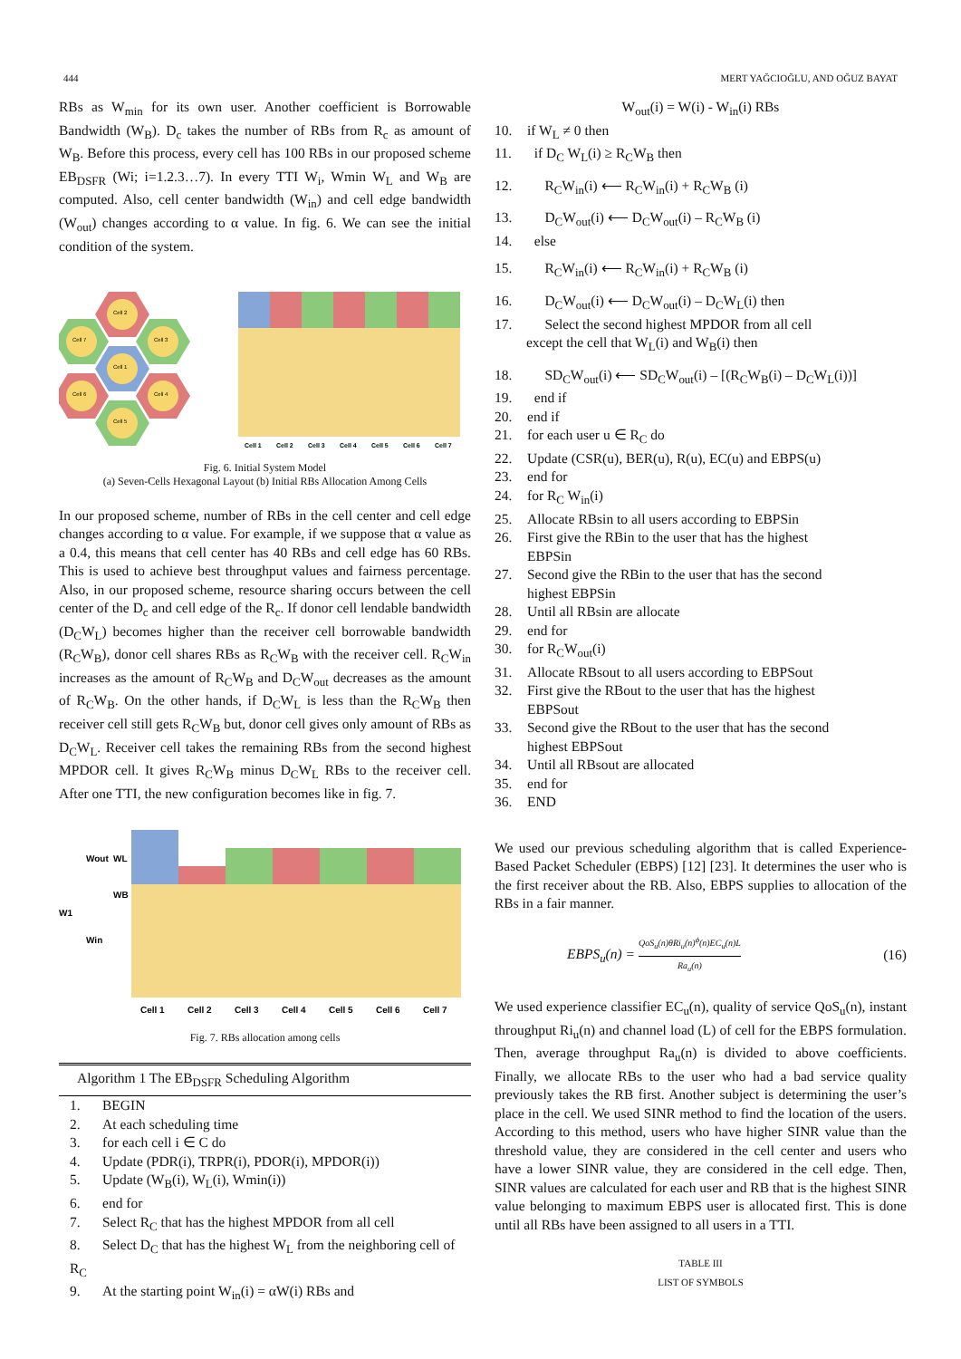444 MERT YAĞCIOĞLU, AND OĞUZ BAYAT
RBs as W<sub>min</sub> for its own user. Another coefficient is Borrowable Bandwidth (W<sub>B</sub>). D<sub>c</sub> takes the number of RBs from R<sub>c</sub> as amount of W<sub>B</sub>. Before this process, every cell has 100 RBs in our proposed scheme EB<sub>DSFR</sub> (Wi; i=1.2.3…7). In every TTI W<sub>i</sub>, Wmin W<sub>L</sub> and W<sub>B</sub> are computed. Also, cell center bandwidth (W<sub>in</sub>) and cell edge bandwidth (W<sub>out</sub>) changes according to α value. In fig. 6. We can see the initial condition of the system.
Cell 2
Cell 7
Cell 3
Cell 1
Cell 6
Cell 4
Cell 5
Cell 1
Cell 2
Cell 3
Cell 4
Cell 5
Cell 6
Cell 7
Fig. 6. Initial System Model
(a) Seven-Cells Hexagonal Layout (b) Initial RBs Allocation Among Cells
In our proposed scheme, number of RBs in the cell center and cell edge changes according to α value. For example, if we suppose that α value as a 0.4, this means that cell center has 40 RBs and cell edge has 60 RBs. This is used to achieve best throughput values and fairness percentage. Also, in our proposed scheme, resource sharing occurs between the cell center of the D<sub>c</sub> and cell edge of the R<sub>c</sub>. If donor cell lendable bandwidth (D<sub>C</sub>W<sub>L</sub>) becomes higher than the receiver cell borrowable bandwidth (R<sub>C</sub>W<sub>B</sub>), donor cell shares RBs as R<sub>C</sub>W<sub>B</sub> with the receiver cell. R<sub>C</sub>W<sub>in</sub> increases as the amount of R<sub>C</sub>W<sub>B</sub> and D<sub>C</sub>W<sub>out</sub> decreases as the amount of R<sub>C</sub>W<sub>B</sub>. On the other hands, if D<sub>C</sub>W<sub>L</sub> is less than the R<sub>C</sub>W<sub>B</sub> then receiver cell still gets R<sub>C</sub>W<sub>B</sub> but, donor cell gives only amount of RBs as D<sub>C</sub>W<sub>L</sub>. Receiver cell takes the remaining RBs from the second highest MPDOR cell. It gives R<sub>C</sub>W<sub>B</sub> minus D<sub>C</sub>W<sub>L</sub> RBs to the receiver cell. After one TTI, the new configuration becomes like in fig. 7.
W1
Wout
Win
WL
WB
Cell 1
Cell 2
Cell 3
Cell 4
Cell 5
Cell 6
Cell 7
Fig. 7. RBs allocation among cells
Algorithm 1 The EB<sub>DSFR</sub> Scheduling Algorithm
1. BEGIN
2. At each scheduling time
3. for each cell i ∈ C do
4. Update (PDR(i), TRPR(i), PDOR(i), MPDOR(i))
5. Update (W<sub>B</sub>(i), W<sub>L</sub>(i), Wmin(i))
6. end for
7. Select R<sub>C</sub> that has the highest MPDOR from all cell
8. Select D<sub>C</sub> that has the highest W<sub>L</sub> from the neighboring cell of R<sub>C</sub>
9. At the starting point W<sub>in</sub>(i) = αW(i) RBs and
W<sub>out</sub>(i) = W(i) - W<sub>in</sub>(i) RBs
10. if W<sub>L</sub> ≠ 0 then
11. if D<sub>C</sub> W<sub>L</sub>(i) ≥ R<sub>C</sub>W<sub>B</sub> then
12. R<sub>C</sub>W<sub>in</sub>(i) ⟵ R<sub>C</sub>W<sub>in</sub>(i) + R<sub>C</sub>W<sub>B</sub> (i)
13. D<sub>C</sub>W<sub>out</sub>(i) ⟵ D<sub>C</sub>W<sub>out</sub>(i) – R<sub>C</sub>W<sub>B</sub> (i)
14. else
15. R<sub>C</sub>W<sub>in</sub>(i) ⟵ R<sub>C</sub>W<sub>in</sub>(i) + R<sub>C</sub>W<sub>B</sub> (i)
16. D<sub>C</sub>W<sub>out</sub>(i) ⟵ D<sub>C</sub>W<sub>out</sub>(i) – D<sub>C</sub>W<sub>L</sub>(i) then
17. Select the second highest MPDOR from all cell
except the cell that W<sub>L</sub>(i) and W<sub>B</sub>(i) then
18. SD<sub>C</sub>W<sub>out</sub>(i) ⟵ SD<sub>C</sub>W<sub>out</sub>(i) – [(R<sub>C</sub>W<sub>B</sub>(i) – D<sub>C</sub>W<sub>L</sub>(i))]
19. end if
20. end if
21. for each user u ∈ R<sub>C</sub> do
22. Update (CSR(u), BER(u), R(u), EC(u) and EBPS(u)
23. end for
24. for R<sub>C</sub> W<sub>in</sub>(i)
25. Allocate RBsin to all users according to EBPSin
26. First give the RBin to the user that has the highest
EBPSin
27. Second give the RBin to the user that has the second
highest EBPSin
28. Until all RBsin are allocate
29. end for
30. for R<sub>C</sub>W<sub>out</sub>(i)
31. Allocate RBsout to all users according to EBPSout
32. First give the RBout to the user that has the highest
EBPSout
33. Second give the RBout to the user that has the second
highest EBPSout
34. Until all RBsout are allocated
35. end for
36. END
We used our previous scheduling algorithm that is called Experience-Based Packet Scheduler (EBPS) [12] [23]. It determines the user who is the first receiver about the RB. Also, EBPS supplies to allocation of the RBs in a fair manner.
EBPS<sub>u</sub>(n) = QoS<sub>u</sub>(n)θRi<sub>u</sub>(n)<sup>ϕ</sup>(n)EC<sub>u</sub>(n)L Ra<sub>u</sub>(n) (16)
We used experience classifier EC<sub>u</sub>(n), quality of service QoS<sub>u</sub>(n), instant throughput Ri<sub>u</sub>(n) and channel load (L) of cell for the EBPS formulation. Then, average throughput Ra<sub>u</sub>(n) is divided to above coefficients. Finally, we allocate RBs to the user who had a bad service quality previously takes the RB first. Another subject is determining the user’s place in the cell. We used SINR method to find the location of the users. According to this method, users who have higher SINR value than the threshold value, they are considered in the cell center and users who have a lower SINR value, they are considered in the cell edge. Then, SINR values are calculated for each user and RB that is the highest SINR value belonging to maximum EBPS user is allocated first. This is done until all RBs have been assigned to all users in a TTI.
TABLE III
LIST OF SYMBOLS